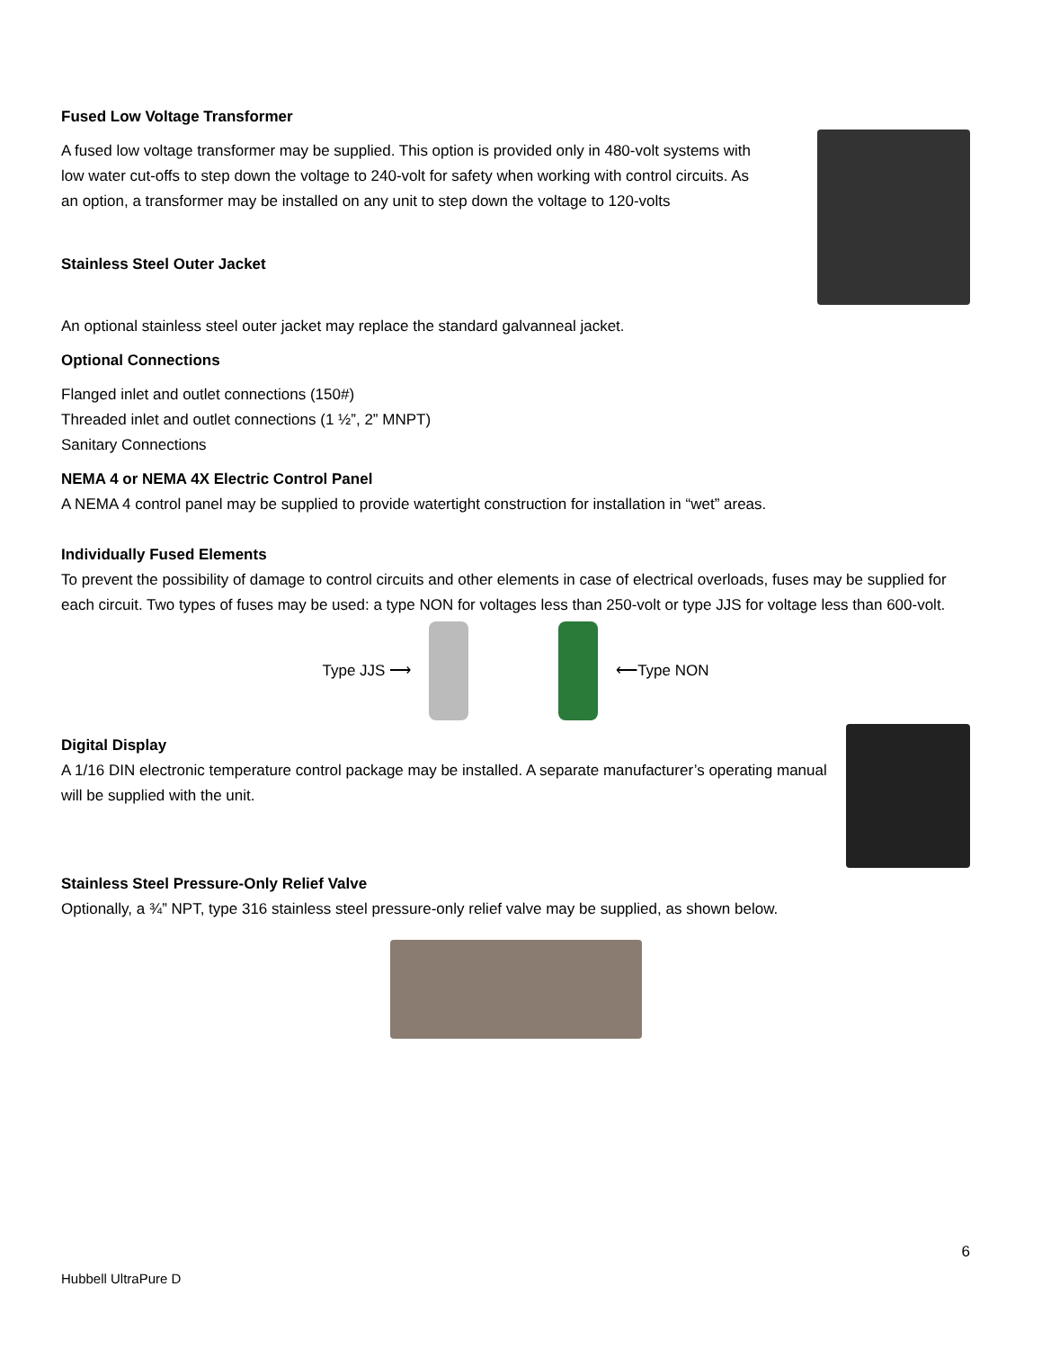Fused Low Voltage Transformer
A fused low voltage transformer may be supplied. This option is provided only in 480-volt systems with low water cut-offs to step down the voltage to 240-volt for safety when working with control circuits. As an option, a transformer may be installed on any unit to step down the voltage to 120-volts
Stainless Steel Outer Jacket
An optional stainless steel outer jacket may replace the standard galvanneal jacket.
Optional Connections
Flanged inlet and outlet connections (150#)
Threaded inlet and outlet connections (1 ½”, 2” MNPT)
Sanitary Connections
NEMA 4 or NEMA 4X Electric Control Panel
A NEMA 4 control panel may be supplied to provide watertight construction for installation in “wet” areas.
Individually Fused Elements
To prevent the possibility of damage to control circuits and other elements in case of electrical overloads, fuses may be supplied for each circuit. Two types of fuses may be used: a type NON for voltages less than 250-volt or type JJS for voltage less than 600-volt.
Type JJS ⟶ ⟵Type NON
Digital Display
A 1/16 DIN electronic temperature control package may be installed. A separate manufacturer’s operating manual will be supplied with the unit.
Stainless Steel Pressure-Only Relief Valve
Optionally, a ¾” NPT, type 316 stainless steel pressure-only relief valve may be supplied, as shown below.
6
Hubbell UltraPure D